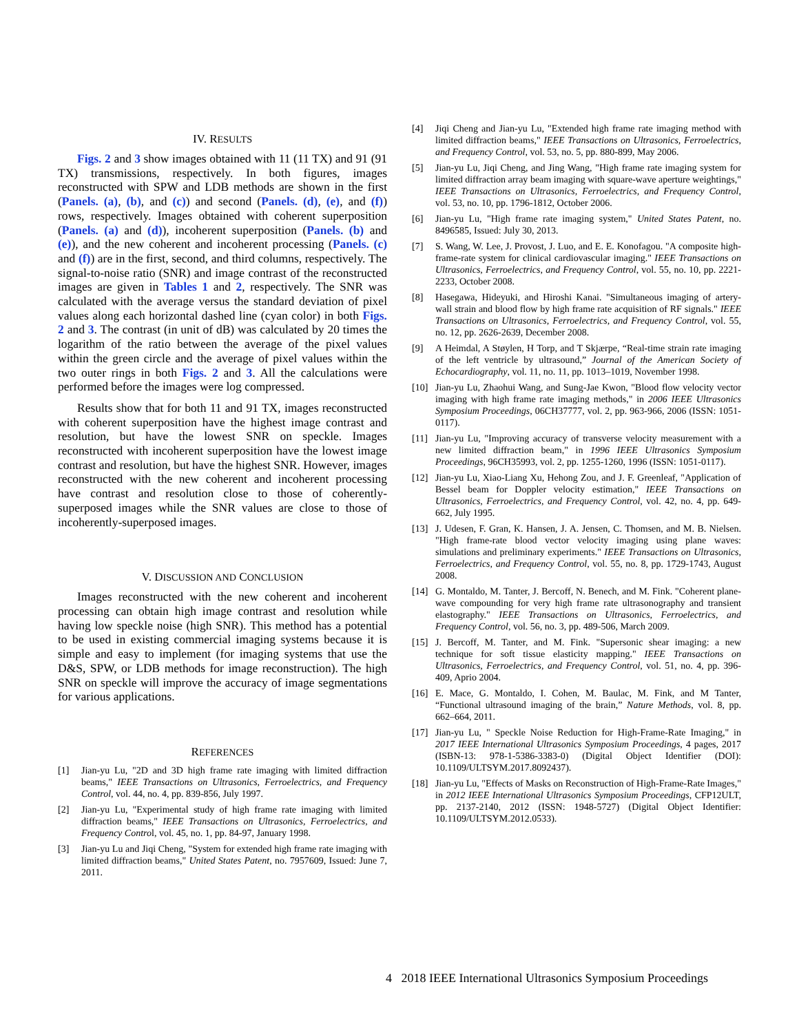IV. RESULTS
Figs. 2 and 3 show images obtained with 11 (11 TX) and 91 (91 TX) transmissions, respectively. In both figures, images reconstructed with SPW and LDB methods are shown in the first (Panels. (a), (b), and (c)) and second (Panels. (d), (e), and (f)) rows, respectively. Images obtained with coherent superposition (Panels. (a) and (d)), incoherent superposition (Panels. (b) and (e)), and the new coherent and incoherent processing (Panels. (c) and (f)) are in the first, second, and third columns, respectively. The signal-to-noise ratio (SNR) and image contrast of the reconstructed images are given in Tables 1 and 2, respectively. The SNR was calculated with the average versus the standard deviation of pixel values along each horizontal dashed line (cyan color) in both Figs. 2 and 3. The contrast (in unit of dB) was calculated by 20 times the logarithm of the ratio between the average of the pixel values within the green circle and the average of pixel values within the two outer rings in both Figs. 2 and 3. All the calculations were performed before the images were log compressed.
Results show that for both 11 and 91 TX, images reconstructed with coherent superposition have the highest image contrast and resolution, but have the lowest SNR on speckle. Images reconstructed with incoherent superposition have the lowest image contrast and resolution, but have the highest SNR. However, images reconstructed with the new coherent and incoherent processing have contrast and resolution close to those of coherently-superposed images while the SNR values are close to those of incoherently-superposed images.
V. DISCUSSION AND CONCLUSION
Images reconstructed with the new coherent and incoherent processing can obtain high image contrast and resolution while having low speckle noise (high SNR). This method has a potential to be used in existing commercial imaging systems because it is simple and easy to implement (for imaging systems that use the D&S, SPW, or LDB methods for image reconstruction). The high SNR on speckle will improve the accuracy of image segmentations for various applications.
REFERENCES
[1] Jian-yu Lu, "2D and 3D high frame rate imaging with limited diffraction beams," IEEE Transactions on Ultrasonics, Ferroelectrics, and Frequency Control, vol. 44, no. 4, pp. 839-856, July 1997.
[2] Jian-yu Lu, "Experimental study of high frame rate imaging with limited diffraction beams," IEEE Transactions on Ultrasonics, Ferroelectrics, and Frequency Control, vol. 45, no. 1, pp. 84-97, January 1998.
[3] Jian-yu Lu and Jiqi Cheng, "System for extended high frame rate imaging with limited diffraction beams," United States Patent, no. 7957609, Issued: June 7, 2011.
[4] Jiqi Cheng and Jian-yu Lu, "Extended high frame rate imaging method with limited diffraction beams," IEEE Transactions on Ultrasonics, Ferroelectrics, and Frequency Control, vol. 53, no. 5, pp. 880-899, May 2006.
[5] Jian-yu Lu, Jiqi Cheng, and Jing Wang, "High frame rate imaging system for limited diffraction array beam imaging with square-wave aperture weightings," IEEE Transactions on Ultrasonics, Ferroelectrics, and Frequency Control, vol. 53, no. 10, pp. 1796-1812, October 2006.
[6] Jian-yu Lu, "High frame rate imaging system," United States Patent, no. 8496585, Issued: July 30, 2013.
[7] S. Wang, W. Lee, J. Provost, J. Luo, and E. E. Konofagou. "A composite high-frame-rate system for clinical cardiovascular imaging." IEEE Transactions on Ultrasonics, Ferroelectrics, and Frequency Control, vol. 55, no. 10, pp. 2221-2233, October 2008.
[8] Hasegawa, Hideyuki, and Hiroshi Kanai. "Simultaneous imaging of artery-wall strain and blood flow by high frame rate acquisition of RF signals." IEEE Transactions on Ultrasonics, Ferroelectrics, and Frequency Control, vol. 55, no. 12, pp. 2626-2639, December 2008.
[9] A Heimdal, A Støylen, H Torp, and T Skjærpe, “Real-time strain rate imaging of the left ventricle by ultrasound,” Journal of the American Society of Echocardiography, vol. 11, no. 11, pp. 1013–1019, November 1998.
[10] Jian-yu Lu, Zhaohui Wang, and Sung-Jae Kwon, "Blood flow velocity vector imaging with high frame rate imaging methods," in 2006 IEEE Ultrasonics Symposium Proceedings, 06CH37777, vol. 2, pp. 963-966, 2006 (ISSN: 1051-0117).
[11] Jian-yu Lu, "Improving accuracy of transverse velocity measurement with a new limited diffraction beam," in 1996 IEEE Ultrasonics Symposium Proceedings, 96CH35993, vol. 2, pp. 1255-1260, 1996 (ISSN: 1051-0117).
[12] Jian-yu Lu, Xiao-Liang Xu, Hehong Zou, and J. F. Greenleaf, "Application of Bessel beam for Doppler velocity estimation," IEEE Transactions on Ultrasonics, Ferroelectrics, and Frequency Control, vol. 42, no. 4, pp. 649-662, July 1995.
[13] J. Udesen, F. Gran, K. Hansen, J. A. Jensen, C. Thomsen, and M. B. Nielsen. "High frame-rate blood vector velocity imaging using plane waves: simulations and preliminary experiments." IEEE Transactions on Ultrasonics, Ferroelectrics, and Frequency Control, vol. 55, no. 8, pp. 1729-1743, August 2008.
[14] G. Montaldo, M. Tanter, J. Bercoff, N. Benech, and M. Fink. "Coherent plane-wave compounding for very high frame rate ultrasonography and transient elastography." IEEE Transactions on Ultrasonics, Ferroelectrics, and Frequency Control, vol. 56, no. 3, pp. 489-506, March 2009.
[15] J. Bercoff, M. Tanter, and M. Fink. "Supersonic shear imaging: a new technique for soft tissue elasticity mapping." IEEE Transactions on Ultrasonics, Ferroelectrics, and Frequency Control, vol. 51, no. 4, pp. 396-409, Aprio 2004.
[16] E. Mace, G. Montaldo, I. Cohen, M. Baulac, M. Fink, and M Tanter, “Functional ultrasound imaging of the brain,” Nature Methods, vol. 8, pp. 662–664, 2011.
[17] Jian-yu Lu, " Speckle Noise Reduction for High-Frame-Rate Imaging," in 2017 IEEE International Ultrasonics Symposium Proceedings, 4 pages, 2017 (ISBN-13: 978-1-5386-3383-0) (Digital Object Identifier (DOI): 10.1109/ULTSYM.2017.8092437).
[18] Jian-yu Lu, "Effects of Masks on Reconstruction of High-Frame-Rate Images," in 2012 IEEE International Ultrasonics Symposium Proceedings, CFP12ULT, pp. 2137-2140, 2012 (ISSN: 1948-5727) (Digital Object Identifier: 10.1109/ULTSYM.2012.0533).
4 2018 IEEE International Ultrasonics Symposium Proceedings